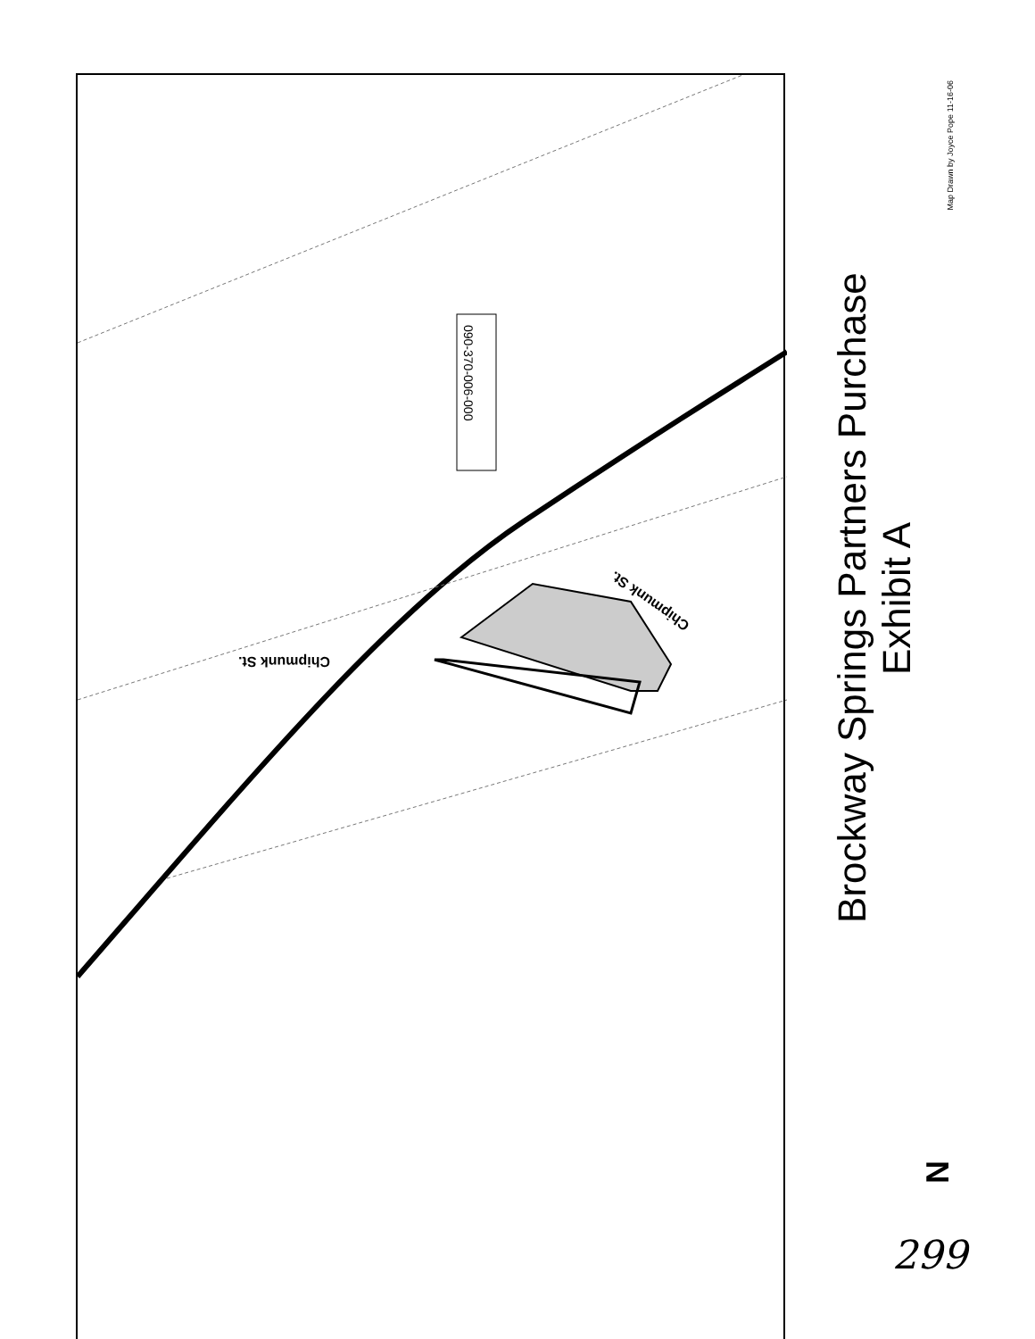Chipmunk St.
090-370-006-000
Chipmunk St.
Map Drawn by Joyce Pope 11-16-06
Brockway Springs Partners Purchase
Exhibit A
N
299